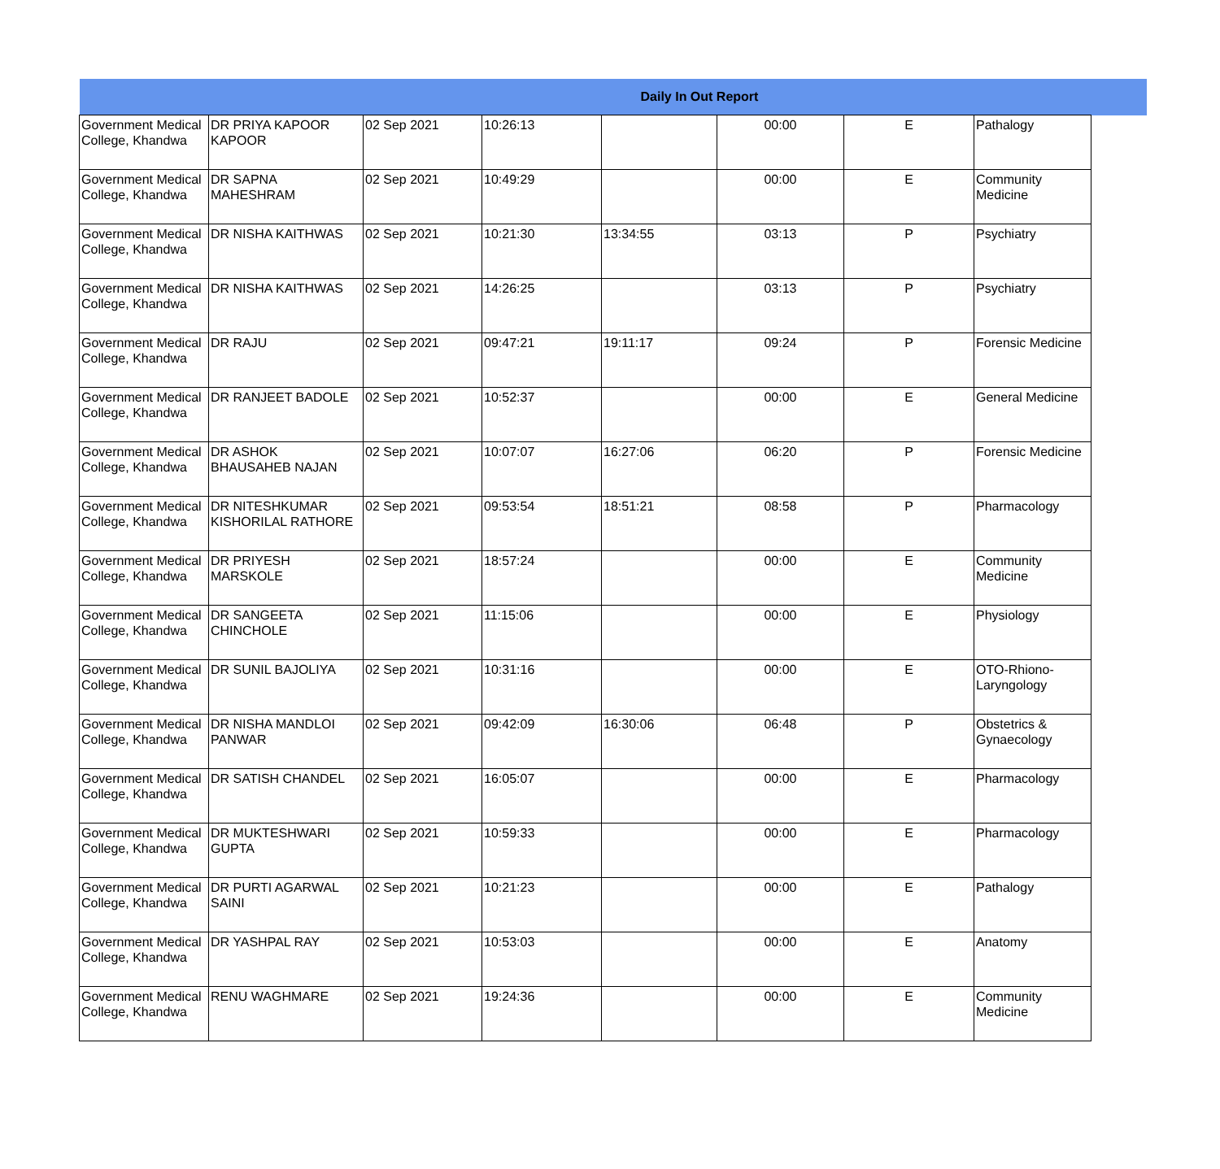| Daily In Out Report | | | | | | | | |
| --- | --- | --- | --- | --- | --- | --- | --- | --- |
| Government Medical College, Khandwa | DR PRIYA KAPOOR KAPOOR | 02 Sep 2021 | 10:26:13 | | 00:00 | E | Pathalogy | |
| Government Medical College, Khandwa | DR SAPNA MAHESHRAM | 02 Sep 2021 | 10:49:29 | | 00:00 | E | Community Medicine | |
| Government Medical College, Khandwa | DR NISHA KAITHWAS | 02 Sep 2021 | 10:21:30 | 13:34:55 | 03:13 | P | Psychiatry | |
| Government Medical College, Khandwa | DR NISHA KAITHWAS | 02 Sep 2021 | 14:26:25 | | 03:13 | P | Psychiatry | |
| Government Medical College, Khandwa | DR RAJU | 02 Sep 2021 | 09:47:21 | 19:11:17 | 09:24 | P | Forensic Medicine | |
| Government Medical College, Khandwa | DR RANJEET BADOLE | 02 Sep 2021 | 10:52:37 | | 00:00 | E | General Medicine | |
| Government Medical College, Khandwa | DR ASHOK BHAUSAHEB NAJAN | 02 Sep 2021 | 10:07:07 | 16:27:06 | 06:20 | P | Forensic Medicine | |
| Government Medical College, Khandwa | DR NITESHKUMAR KISHORILAL RATHORE | 02 Sep 2021 | 09:53:54 | 18:51:21 | 08:58 | P | Pharmacology | |
| Government Medical College, Khandwa | DR PRIYESH MARSKOLE | 02 Sep 2021 | 18:57:24 | | 00:00 | E | Community Medicine | |
| Government Medical College, Khandwa | DR SANGEETA CHINCHOLE | 02 Sep 2021 | 11:15:06 | | 00:00 | E | Physiology | |
| Government Medical College, Khandwa | DR SUNIL BAJOLIYA | 02 Sep 2021 | 10:31:16 | | 00:00 | E | OTO-Rhiono-Laryngology | |
| Government Medical College, Khandwa | DR NISHA MANDLOI PANWAR | 02 Sep 2021 | 09:42:09 | 16:30:06 | 06:48 | P | Obstetrics & Gynaecology | |
| Government Medical College, Khandwa | DR SATISH CHANDEL | 02 Sep 2021 | 16:05:07 | | 00:00 | E | Pharmacology | |
| Government Medical College, Khandwa | DR MUKTESHWARI GUPTA | 02 Sep 2021 | 10:59:33 | | 00:00 | E | Pharmacology | |
| Government Medical College, Khandwa | DR PURTI AGARWAL SAINI | 02 Sep 2021 | 10:21:23 | | 00:00 | E | Pathalogy | |
| Government Medical College, Khandwa | DR YASHPAL RAY | 02 Sep 2021 | 10:53:03 | | 00:00 | E | Anatomy | |
| Government Medical College, Khandwa | RENU WAGHMARE | 02 Sep 2021 | 19:24:36 | | 00:00 | E | Community Medicine | |